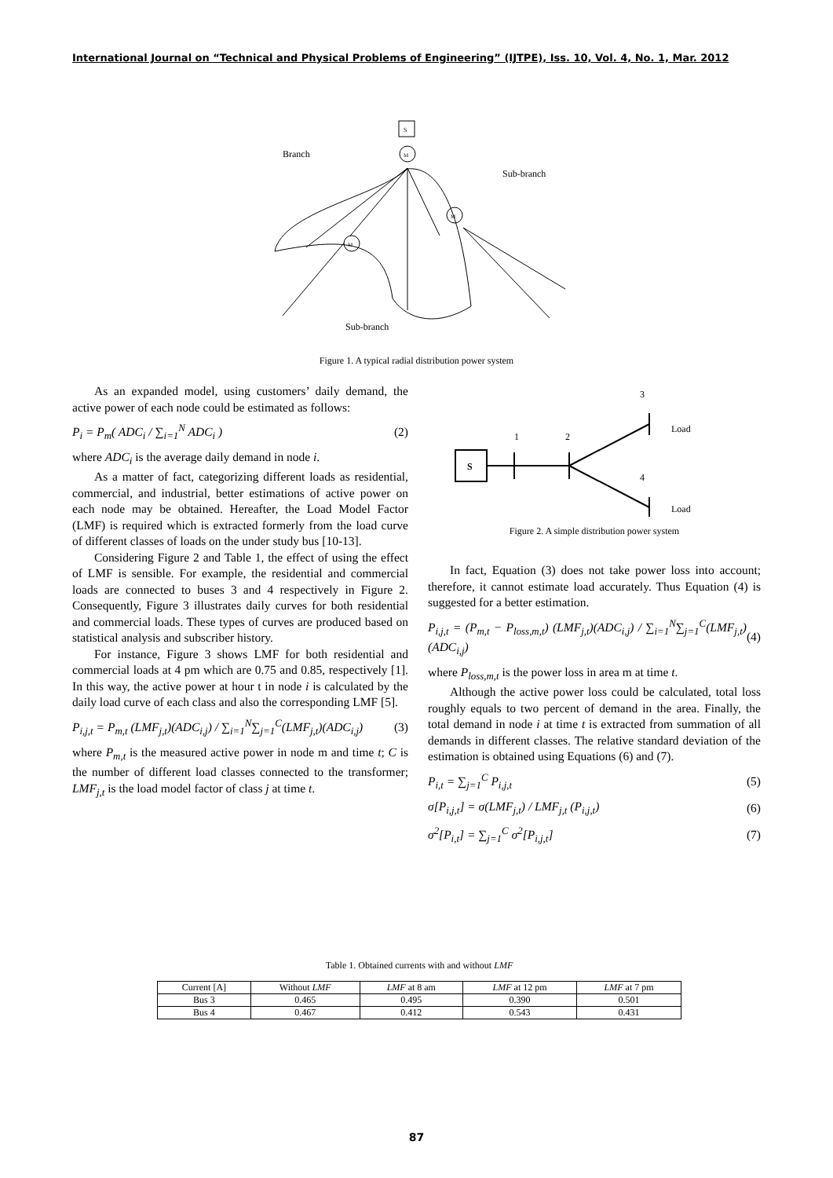International Journal on “Technical and Physical Problems of Engineering” (IJTPE), Iss. 10, Vol. 4, No. 1, Mar. 2012
S
M
Branch
Sub-branch
Sub-branch
M
M
Figure 1. A typical radial distribution power system
As an expanded model, using customers’ daily demand, the active power of each node could be estimated as follows:
P<sub>i</sub> = P<sub>m</sub>( ADC<sub>i</sub> / ∑<sub>i=1</sub><sup>N</sup> ADC<sub>i</sub> ) (2)
where ADC<sub>i</sub> is the average daily demand in node i.
As a matter of fact, categorizing different loads as residential, commercial, and industrial, better estimations of active power on each node may be obtained. Hereafter, the Load Model Factor (LMF) is required which is extracted formerly from the load curve of different classes of loads on the under study bus [10-13].
Considering Figure 2 and Table 1, the effect of using the effect of LMF is sensible. For example, the residential and commercial loads are connected to buses 3 and 4 respectively in Figure 2. Consequently, Figure 3 illustrates daily curves for both residential and commercial loads. These types of curves are produced based on statistical analysis and subscriber history.
For instance, Figure 3 shows LMF for both residential and commercial loads at 4 pm which are 0.75 and 0.85, respectively [1]. In this way, the active power at hour t in node i is calculated by the daily load curve of each class and also the corresponding LMF [5].
P<sub>i,j,t</sub> = P<sub>m,t</sub> (LMF<sub>j,t</sub>)(ADC<sub>i,j</sub>) / ∑<sub>i=1</sub><sup>N</sup>∑<sub>j=1</sub><sup>C</sup>(LMF<sub>j,t</sub>)(ADC<sub>i,j</sub>) (3)
where P<sub>m,t</sub> is the measured active power in node m and time t; C is the number of different load classes connected to the transformer; LMF<sub>j,t</sub> is the load model factor of class j at time t.
3
1
2
4
Load
Load
S
Figure 2. A simple distribution power system
In fact, Equation (3) does not take power loss into account; therefore, it cannot estimate load accurately. Thus Equation (4) is suggested for a better estimation.
P<sub>i,j,t</sub> = (P<sub>m,t</sub> − P<sub>loss,m,t</sub>) (LMF<sub>j,t</sub>)(ADC<sub>i,j</sub>) / ∑<sub>i=1</sub><sup>N</sup>∑<sub>j=1</sub><sup>C</sup>(LMF<sub>j,t</sub>)(ADC<sub>i,j</sub>) (4)
where P<sub>loss,m,t</sub> is the power loss in area m at time t.
Although the active power loss could be calculated, total loss roughly equals to two percent of demand in the area. Finally, the total demand in node i at time t is extracted from summation of all demands in different classes. The relative standard deviation of the estimation is obtained using Equations (6) and (7).
P<sub>i,t</sub> = ∑<sub>j=1</sub><sup>C</sup> P<sub>i,j,t</sub> (5)
σ[P<sub>i,j,t</sub>] = σ(LMF<sub>j,t</sub>) / LMF<sub>j,t</sub> (P<sub>i,j,t</sub>) (6)
σ<sup>2</sup>[P<sub>i,t</sub>] = ∑<sub>j=1</sub><sup>C</sup> σ<sup>2</sup>[P<sub>i,j,t</sub>] (7)
Table 1. Obtained currents with and without LMF
| Current [A] | Without LMF | LMF at 8 am | LMF at 12 pm | LMF at 7 pm |
| --- | --- | --- | --- | --- |
| Bus 3 | 0.465 | 0.495 | 0.390 | 0.501 |
| Bus 4 | 0.467 | 0.412 | 0.543 | 0.431 |
87